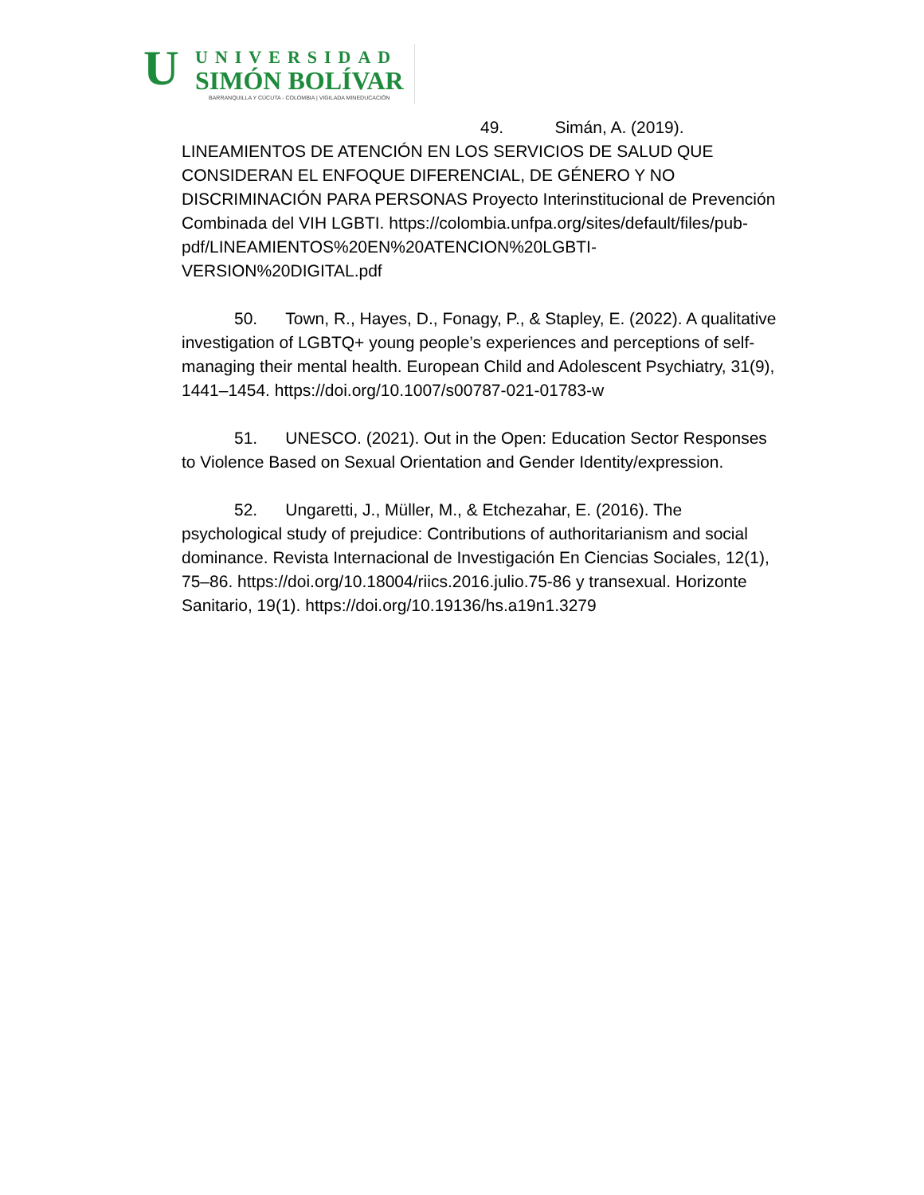U UNIVERSIDAD
SIMÓN BOLÍVAR
BARRANQUILLA Y CÚCUTA - COLOMBIA | VIGILADA MINEDUCACIÓN
49. Simán, A. (2019). LINEAMIENTOS DE ATENCIÓN EN LOS SERVICIOS DE SALUD QUE CONSIDERAN EL ENFOQUE DIFERENCIAL, DE GÉNERO Y NO DISCRIMINACIÓN PARA PERSONAS Proyecto Interinstitucional de Prevención Combinada del VIH LGBTI. https://colombia.unfpa.org/sites/default/files/pub-pdf/LINEAMIENTOS%20EN%20ATENCION%20LGBTI-VERSION%20DIGITAL.pdf
50. Town, R., Hayes, D., Fonagy, P., & Stapley, E. (2022). A qualitative investigation of LGBTQ+ young people’s experiences and perceptions of self-managing their mental health. European Child and Adolescent Psychiatry, 31(9), 1441–1454. https://doi.org/10.1007/s00787-021-01783-w
51. UNESCO. (2021). Out in the Open: Education Sector Responses to Violence Based on Sexual Orientation and Gender Identity/expression.
52. Ungaretti, J., Müller, M., & Etchezahar, E. (2016). The psychological study of prejudice: Contributions of authoritarianism and social dominance. Revista Internacional de Investigación En Ciencias Sociales, 12(1), 75–86. https://doi.org/10.18004/riics.2016.julio.75-86 y transexual. Horizonte Sanitario, 19(1). https://doi.org/10.19136/hs.a19n1.3279